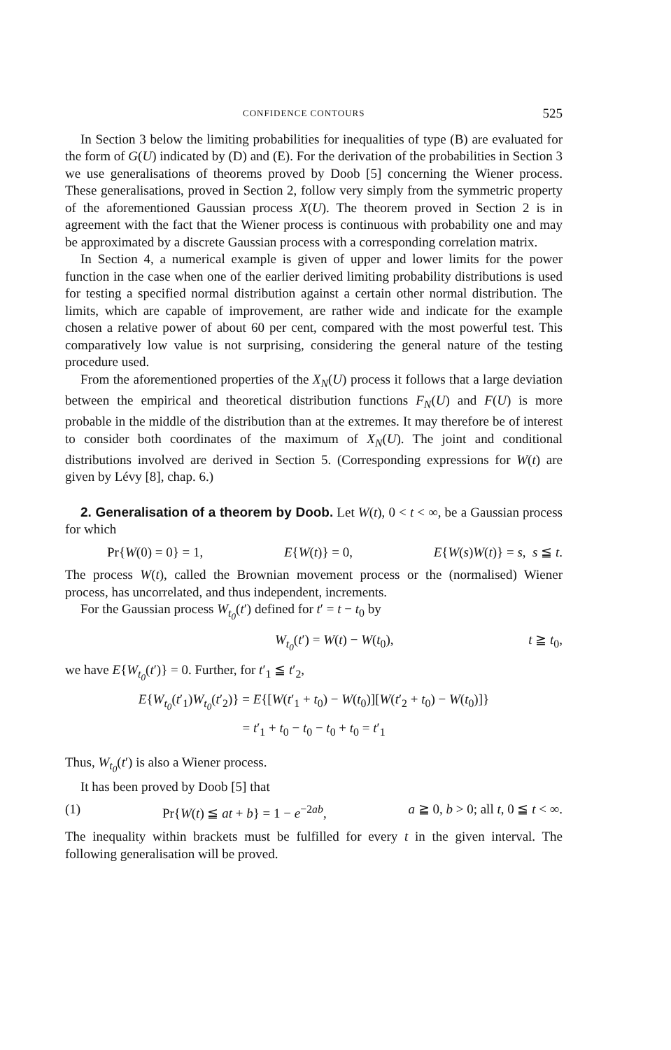CONFIDENCE CONTOURS 525
In Section 3 below the limiting probabilities for inequalities of type (B) are evaluated for the form of G(U) indicated by (D) and (E). For the derivation of the probabilities in Section 3 we use generalisations of theorems proved by Doob [5] concerning the Wiener process. These generalisations, proved in Section 2, follow very simply from the symmetric property of the aforementioned Gaussian process X(U). The theorem proved in Section 2 is in agreement with the fact that the Wiener process is continuous with probability one and may be approximated by a discrete Gaussian process with a corresponding correlation matrix.
In Section 4, a numerical example is given of upper and lower limits for the power function in the case when one of the earlier derived limiting probability distributions is used for testing a specified normal distribution against a certain other normal distribution. The limits, which are capable of improvement, are rather wide and indicate for the example chosen a relative power of about 60 per cent, compared with the most powerful test. This comparatively low value is not surprising, considering the general nature of the testing procedure used.
From the aforementioned properties of the X<sub>N</sub>(U) process it follows that a large deviation between the empirical and theoretical distribution functions F<sub>N</sub>(U) and F(U) is more probable in the middle of the distribution than at the extremes. It may therefore be of interest to consider both coordinates of the maximum of X<sub>N</sub>(U). The joint and conditional distributions involved are derived in Section 5. (Corresponding expressions for W(t) are given by Lévy [8], chap. 6.)
2. Generalisation of a theorem by Doob. Let W(t), 0 < t < ∞, be a Gaussian process for which
Pr{W(0) = 0} = 1, E{W(t)} = 0, E{W(s)W(t)} = s, s ≦ t.
The process W(t), called the Brownian movement process or the (normalised) Wiener process, has uncorrelated, and thus independent, increments.
For the Gaussian process W<sub>t<sub>0</sub></sub>(t′) defined for t′ = t − t<sub>0</sub> by
W<sub>t<sub>0</sub></sub>(t′) = W(t) − W(t<sub>0</sub>), t ≧ t<sub>0</sub>,
we have E{W<sub>t<sub>0</sub></sub>(t′)} = 0. Further, for t′<sub>1</sub> ≦ t′<sub>2</sub>,
E{W<sub>t<sub>0</sub></sub>(t′<sub>1</sub>)W<sub>t<sub>0</sub></sub>(t′<sub>2</sub>)} = E{[W(t′<sub>1</sub> + t<sub>0</sub>) − W(t<sub>0</sub>)][W(t′<sub>2</sub> + t<sub>0</sub>) − W(t<sub>0</sub>)]}
= t′<sub>1</sub> + t<sub>0</sub> − t<sub>0</sub> − t<sub>0</sub> + t<sub>0</sub> = t′<sub>1</sub>
Thus, W<sub>t<sub>0</sub></sub>(t′) is also a Wiener process.
It has been proved by Doob [5] that
(1) Pr{W(t) ≦ at + b} = 1 − e<sup>−2ab</sup>, a ≧ 0, b > 0; all t, 0 ≦ t < ∞.
The inequality within brackets must be fulfilled for every t in the given interval. The following generalisation will be proved.